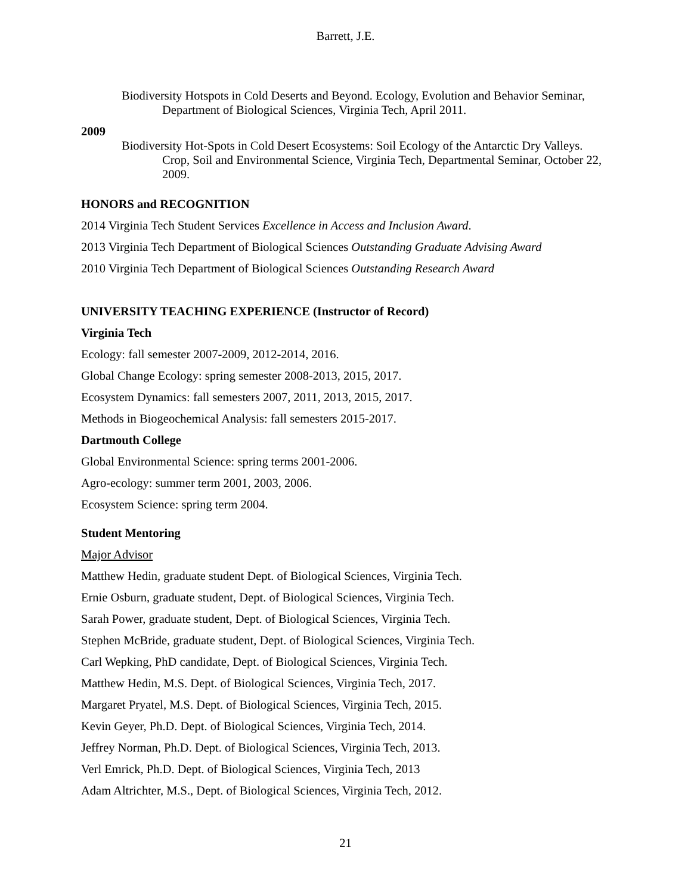Barrett, J.E.
Biodiversity Hotspots in Cold Deserts and Beyond. Ecology, Evolution and Behavior Seminar, Department of Biological Sciences, Virginia Tech, April 2011.
2009
Biodiversity Hot-Spots in Cold Desert Ecosystems: Soil Ecology of the Antarctic Dry Valleys. Crop, Soil and Environmental Science, Virginia Tech, Departmental Seminar, October 22, 2009.
HONORS and RECOGNITION
2014 Virginia Tech Student Services Excellence in Access and Inclusion Award.
2013 Virginia Tech Department of Biological Sciences Outstanding Graduate Advising Award
2010 Virginia Tech Department of Biological Sciences Outstanding Research Award
UNIVERSITY TEACHING EXPERIENCE (Instructor of Record)
Virginia Tech
Ecology: fall semester 2007-2009, 2012-2014, 2016.
Global Change Ecology: spring semester 2008-2013, 2015, 2017.
Ecosystem Dynamics: fall semesters 2007, 2011, 2013, 2015, 2017.
Methods in Biogeochemical Analysis: fall semesters 2015-2017.
Dartmouth College
Global Environmental Science: spring terms 2001-2006.
Agro-ecology: summer term 2001, 2003, 2006.
Ecosystem Science: spring term 2004.
Student Mentoring
Major Advisor
Matthew Hedin, graduate student Dept. of Biological Sciences, Virginia Tech.
Ernie Osburn, graduate student, Dept. of Biological Sciences, Virginia Tech.
Sarah Power, graduate student, Dept. of Biological Sciences, Virginia Tech.
Stephen McBride, graduate student, Dept. of Biological Sciences, Virginia Tech.
Carl Wepking, PhD candidate, Dept. of Biological Sciences, Virginia Tech.
Matthew Hedin, M.S. Dept. of Biological Sciences, Virginia Tech, 2017.
Margaret Pryatel, M.S. Dept. of Biological Sciences, Virginia Tech, 2015.
Kevin Geyer, Ph.D. Dept. of Biological Sciences, Virginia Tech, 2014.
Jeffrey Norman, Ph.D. Dept. of Biological Sciences, Virginia Tech, 2013.
Verl Emrick, Ph.D. Dept. of Biological Sciences, Virginia Tech, 2013
Adam Altrichter, M.S., Dept. of Biological Sciences, Virginia Tech, 2012.
21